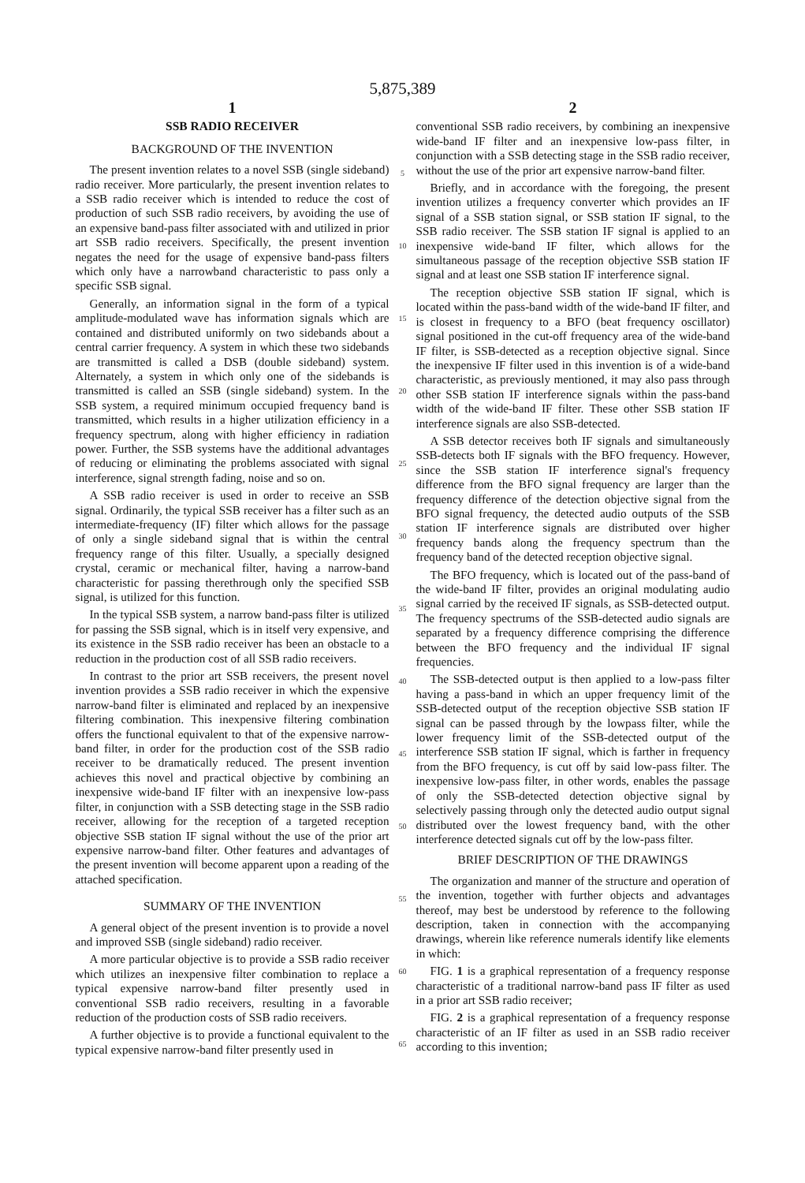5,875,389
1
SSB RADIO RECEIVER
BACKGROUND OF THE INVENTION
The present invention relates to a novel SSB (single sideband) radio receiver. More particularly, the present invention relates to a SSB radio receiver which is intended to reduce the cost of production of such SSB radio receivers, by avoiding the use of an expensive band-pass filter associated with and utilized in prior art SSB radio receivers. Specifically, the present invention negates the need for the usage of expensive band-pass filters which only have a narrowband characteristic to pass only a specific SSB signal.
Generally, an information signal in the form of a typical amplitude-modulated wave has information signals which are contained and distributed uniformly on two sidebands about a central carrier frequency. A system in which these two sidebands are transmitted is called a DSB (double sideband) system. Alternately, a system in which only one of the sidebands is transmitted is called an SSB (single sideband) system. In the SSB system, a required minimum occupied frequency band is transmitted, which results in a higher utilization efficiency in a frequency spectrum, along with higher efficiency in radiation power. Further, the SSB systems have the additional advantages of reducing or eliminating the problems associated with signal interference, signal strength fading, noise and so on.
A SSB radio receiver is used in order to receive an SSB signal. Ordinarily, the typical SSB receiver has a filter such as an intermediate-frequency (IF) filter which allows for the passage of only a single sideband signal that is within the central frequency range of this filter. Usually, a specially designed crystal, ceramic or mechanical filter, having a narrow-band characteristic for passing therethrough only the specified SSB signal, is utilized for this function.
In the typical SSB system, a narrow band-pass filter is utilized for passing the SSB signal, which is in itself very expensive, and its existence in the SSB radio receiver has been an obstacle to a reduction in the production cost of all SSB radio receivers.
In contrast to the prior art SSB receivers, the present novel invention provides a SSB radio receiver in which the expensive narrow-band filter is eliminated and replaced by an inexpensive filtering combination. This inexpensive filtering combination offers the functional equivalent to that of the expensive narrow-band filter, in order for the production cost of the SSB radio receiver to be dramatically reduced. The present invention achieves this novel and practical objective by combining an inexpensive wide-band IF filter with an inexpensive low-pass filter, in conjunction with a SSB detecting stage in the SSB radio receiver, allowing for the reception of a targeted reception objective SSB station IF signal without the use of the prior art expensive narrow-band filter. Other features and advantages of the present invention will become apparent upon a reading of the attached specification.
SUMMARY OF THE INVENTION
A general object of the present invention is to provide a novel and improved SSB (single sideband) radio receiver.
A more particular objective is to provide a SSB radio receiver which utilizes an inexpensive filter combination to replace a typical expensive narrow-band filter presently used in conventional SSB radio receivers, resulting in a favorable reduction of the production costs of SSB radio receivers.
A further objective is to provide a functional equivalent to the typical expensive narrow-band filter presently used in
5
10
15
20
25
30
35
40
45
50
55
60
65
2
conventional SSB radio receivers, by combining an inexpensive wide-band IF filter and an inexpensive low-pass filter, in conjunction with a SSB detecting stage in the SSB radio receiver, without the use of the prior art expensive narrow-band filter.
Briefly, and in accordance with the foregoing, the present invention utilizes a frequency converter which provides an IF signal of a SSB station signal, or SSB station IF signal, to the SSB radio receiver. The SSB station IF signal is applied to an inexpensive wide-band IF filter, which allows for the simultaneous passage of the reception objective SSB station IF signal and at least one SSB station IF interference signal.
The reception objective SSB station IF signal, which is located within the pass-band width of the wide-band IF filter, and is closest in frequency to a BFO (beat frequency oscillator) signal positioned in the cut-off frequency area of the wide-band IF filter, is SSB-detected as a reception objective signal. Since the inexpensive IF filter used in this invention is of a wide-band characteristic, as previously mentioned, it may also pass through other SSB station IF interference signals within the pass-band width of the wide-band IF filter. These other SSB station IF interference signals are also SSB-detected.
A SSB detector receives both IF signals and simultaneously SSB-detects both IF signals with the BFO frequency. However, since the SSB station IF interference signal's frequency difference from the BFO signal frequency are larger than the frequency difference of the detection objective signal from the BFO signal frequency, the detected audio outputs of the SSB station IF interference signals are distributed over higher frequency bands along the frequency spectrum than the frequency band of the detected reception objective signal.
The BFO frequency, which is located out of the pass-band of the wide-band IF filter, provides an original modulating audio signal carried by the received IF signals, as SSB-detected output. The frequency spectrums of the SSB-detected audio signals are separated by a frequency difference comprising the difference between the BFO frequency and the individual IF signal frequencies.
The SSB-detected output is then applied to a low-pass filter having a pass-band in which an upper frequency limit of the SSB-detected output of the reception objective SSB station IF signal can be passed through by the lowpass filter, while the lower frequency limit of the SSB-detected output of the interference SSB station IF signal, which is farther in frequency from the BFO frequency, is cut off by said low-pass filter. The inexpensive low-pass filter, in other words, enables the passage of only the SSB-detected detection objective signal by selectively passing through only the detected audio output signal distributed over the lowest frequency band, with the other interference detected signals cut off by the low-pass filter.
BRIEF DESCRIPTION OF THE DRAWINGS
The organization and manner of the structure and operation of the invention, together with further objects and advantages thereof, may best be understood by reference to the following description, taken in connection with the accompanying drawings, wherein like reference numerals identify like elements in which:
FIG. 1 is a graphical representation of a frequency response characteristic of a traditional narrow-band pass IF filter as used in a prior art SSB radio receiver;
FIG. 2 is a graphical representation of a frequency response characteristic of an IF filter as used in an SSB radio receiver according to this invention;